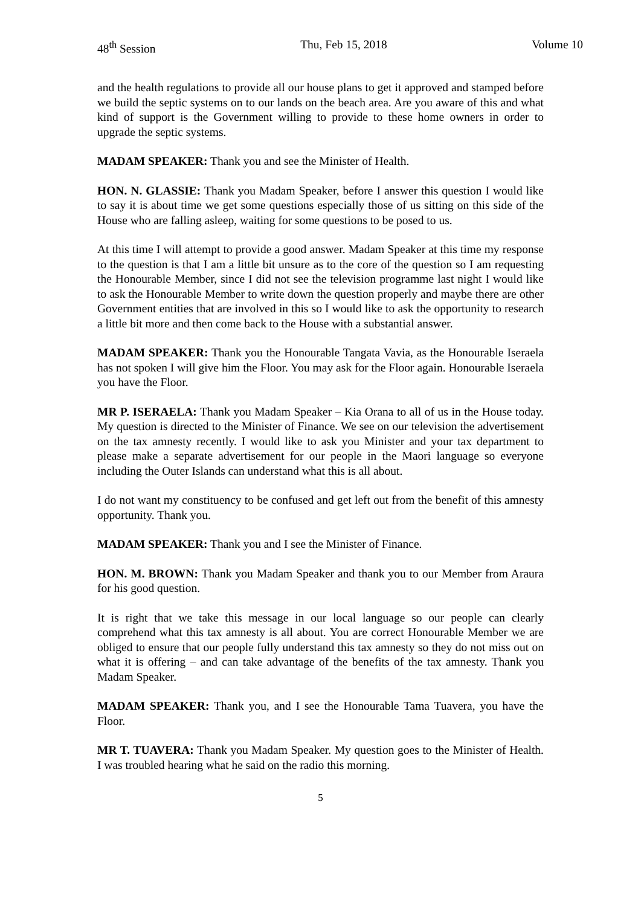48<sup>th</sup> Session Thu, Feb 15, 2018 Volume 10
and the health regulations to provide all our house plans to get it approved and stamped before we build the septic systems on to our lands on the beach area. Are you aware of this and what kind of support is the Government willing to provide to these home owners in order to upgrade the septic systems.
MADAM SPEAKER: Thank you and see the Minister of Health.
HON. N. GLASSIE: Thank you Madam Speaker, before I answer this question I would like to say it is about time we get some questions especially those of us sitting on this side of the House who are falling asleep, waiting for some questions to be posed to us.
At this time I will attempt to provide a good answer. Madam Speaker at this time my response to the question is that I am a little bit unsure as to the core of the question so I am requesting the Honourable Member, since I did not see the television programme last night I would like to ask the Honourable Member to write down the question properly and maybe there are other Government entities that are involved in this so I would like to ask the opportunity to research a little bit more and then come back to the House with a substantial answer.
MADAM SPEAKER: Thank you the Honourable Tangata Vavia, as the Honourable Iseraela has not spoken I will give him the Floor. You may ask for the Floor again. Honourable Iseraela you have the Floor.
MR P. ISERAELA: Thank you Madam Speaker – Kia Orana to all of us in the House today. My question is directed to the Minister of Finance. We see on our television the advertisement on the tax amnesty recently. I would like to ask you Minister and your tax department to please make a separate advertisement for our people in the Maori language so everyone including the Outer Islands can understand what this is all about.
I do not want my constituency to be confused and get left out from the benefit of this amnesty opportunity. Thank you.
MADAM SPEAKER: Thank you and I see the Minister of Finance.
HON. M. BROWN: Thank you Madam Speaker and thank you to our Member from Araura for his good question.
It is right that we take this message in our local language so our people can clearly comprehend what this tax amnesty is all about. You are correct Honourable Member we are obliged to ensure that our people fully understand this tax amnesty so they do not miss out on what it is offering – and can take advantage of the benefits of the tax amnesty. Thank you Madam Speaker.
MADAM SPEAKER: Thank you, and I see the Honourable Tama Tuavera, you have the Floor.
MR T. TUAVERA: Thank you Madam Speaker. My question goes to the Minister of Health. I was troubled hearing what he said on the radio this morning.
5